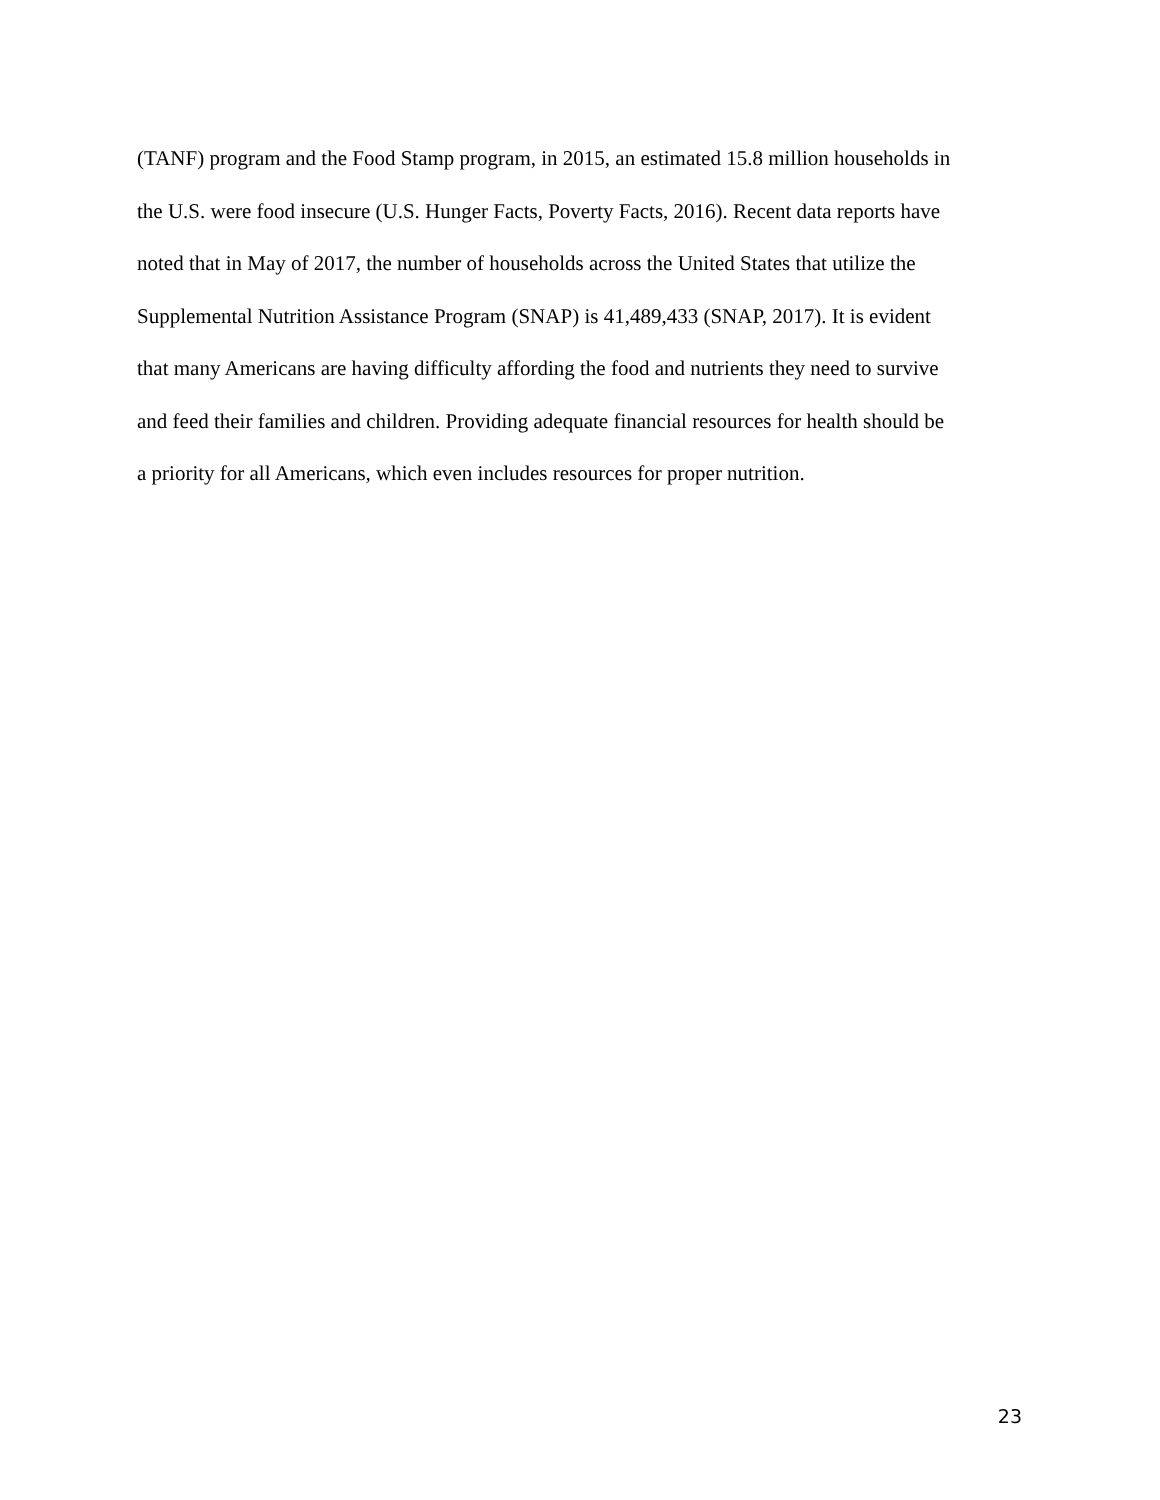(TANF) program and the Food Stamp program, in 2015, an estimated 15.8 million households in
the U.S. were food insecure (U.S. Hunger Facts, Poverty Facts, 2016). Recent data reports have
noted that in May of 2017, the number of households across the United States that utilize the
Supplemental Nutrition Assistance Program (SNAP) is 41,489,433 (SNAP, 2017). It is evident
that many Americans are having difficulty affording the food and nutrients they need to survive
and feed their families and children. Providing adequate financial resources for health should be
a priority for all Americans, which even includes resources for proper nutrition.
23